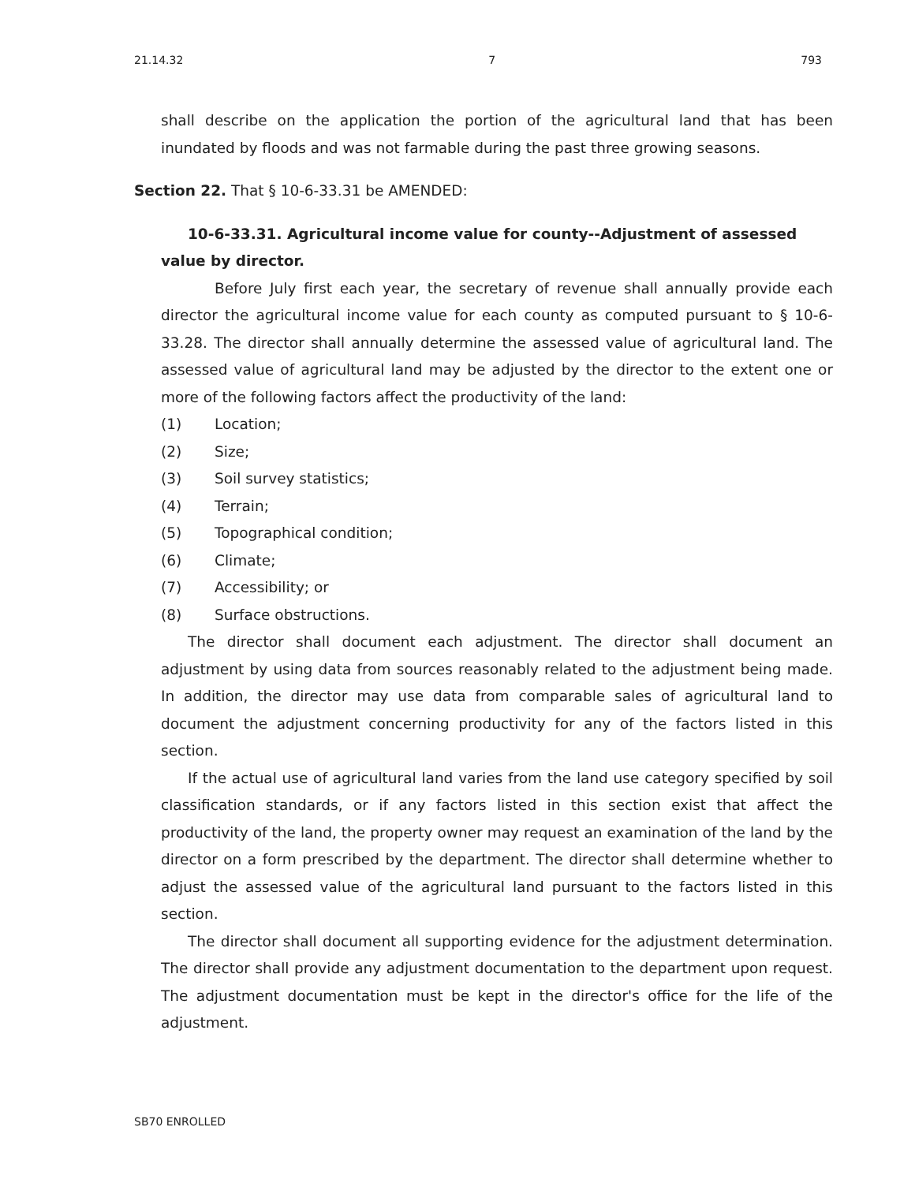21.14.32 7 793
shall describe on the application the portion of the agricultural land that has been inundated by floods and was not farmable during the past three growing seasons.
Section 22. That § 10-6-33.31 be AMENDED:
10-6-33.31. Agricultural income value for county--Adjustment of assessed value by director.
Before July first each year, the secretary of revenue shall annually provide each director the agricultural income value for each county as computed pursuant to § 10-6-33.28. The director shall annually determine the assessed value of agricultural land. The assessed value of agricultural land may be adjusted by the director to the extent one or more of the following factors affect the productivity of the land:
(1) Location;
(2) Size;
(3) Soil survey statistics;
(4) Terrain;
(5) Topographical condition;
(6) Climate;
(7) Accessibility; or
(8) Surface obstructions.
The director shall document each adjustment. The director shall document an adjustment by using data from sources reasonably related to the adjustment being made. In addition, the director may use data from comparable sales of agricultural land to document the adjustment concerning productivity for any of the factors listed in this section.
If the actual use of agricultural land varies from the land use category specified by soil classification standards, or if any factors listed in this section exist that affect the productivity of the land, the property owner may request an examination of the land by the director on a form prescribed by the department. The director shall determine whether to adjust the assessed value of the agricultural land pursuant to the factors listed in this section.
The director shall document all supporting evidence for the adjustment determination. The director shall provide any adjustment documentation to the department upon request. The adjustment documentation must be kept in the director's office for the life of the adjustment.
SB70 ENROLLED